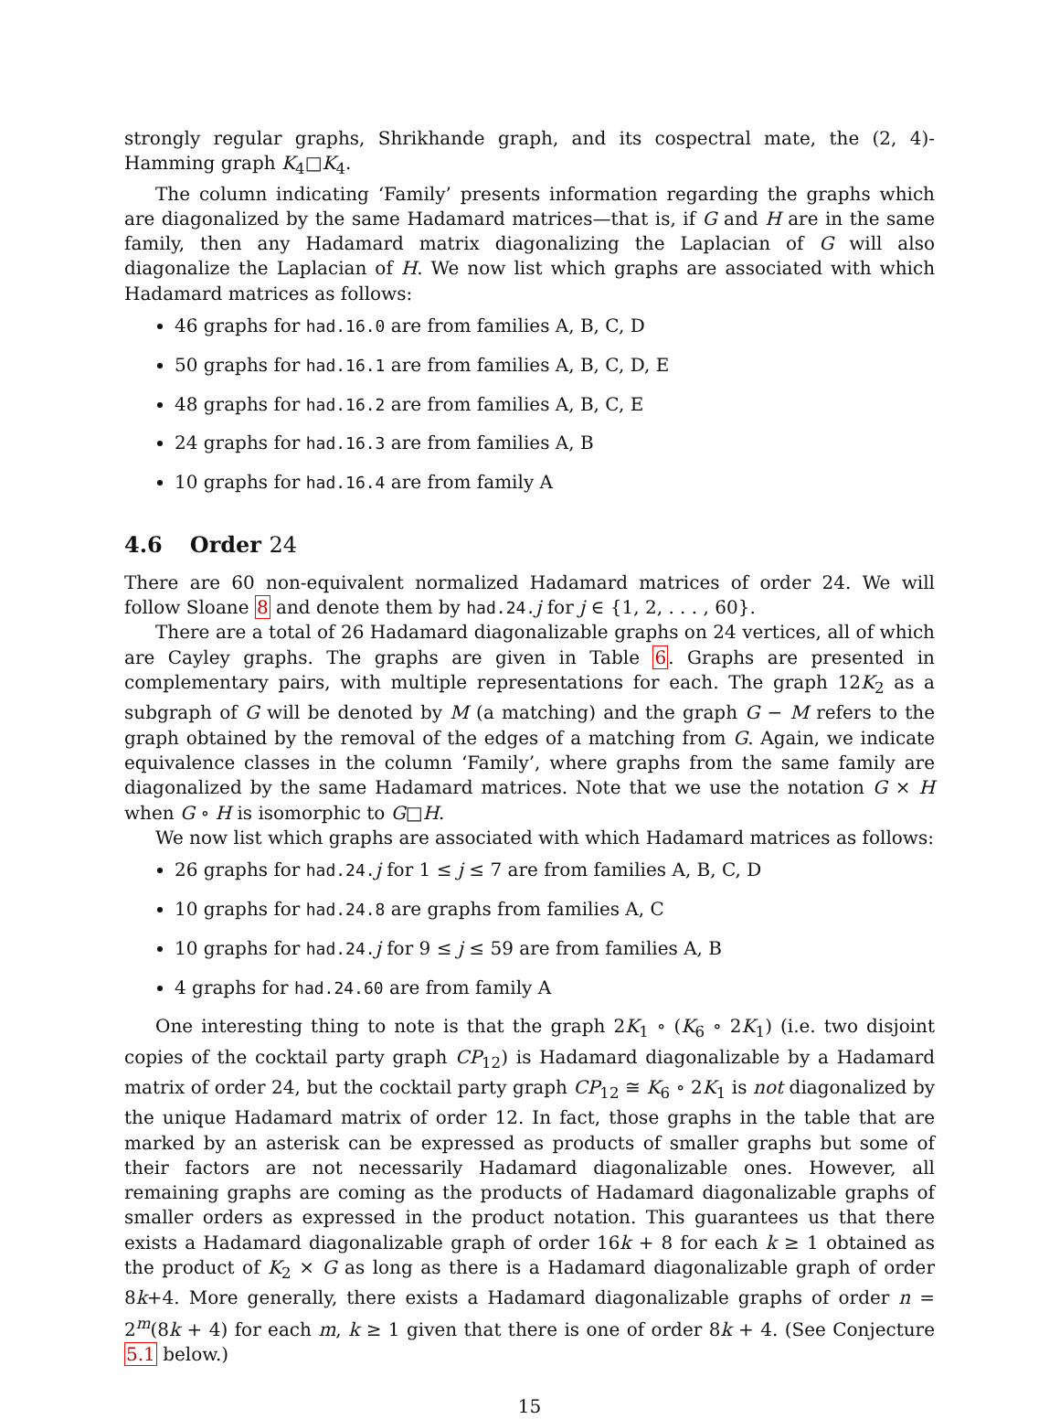strongly regular graphs, Shrikhande graph, and its cospectral mate, the (2, 4)-Hamming graph K<sub>4</sub>□K<sub>4</sub>.
The column indicating ‘Family’ presents information regarding the graphs which are diagonalized by the same Hadamard matrices—that is, if G and H are in the same family, then any Hadamard matrix diagonalizing the Laplacian of G will also diagonalize the Laplacian of H. We now list which graphs are associated with which Hadamard matrices as follows:
46 graphs for had.16.0 are from families A, B, C, D
50 graphs for had.16.1 are from families A, B, C, D, E
48 graphs for had.16.2 are from families A, B, C, E
24 graphs for had.16.3 are from families A, B
10 graphs for had.16.4 are from family A
4.6 Order 24
There are 60 non-equivalent normalized Hadamard matrices of order 24. We will follow Sloane 8 and denote them by had.24.j for j ∈ {1, 2, . . . , 60}.
There are a total of 26 Hadamard diagonalizable graphs on 24 vertices, all of which are Cayley graphs. The graphs are given in Table 6. Graphs are presented in complementary pairs, with multiple representations for each. The graph 12K<sub>2</sub> as a subgraph of G will be denoted by M (a matching) and the graph G − M refers to the graph obtained by the removal of the edges of a matching from G. Again, we indicate equivalence classes in the column ‘Family’, where graphs from the same family are diagonalized by the same Hadamard matrices. Note that we use the notation G × H when G ∘ H is isomorphic to G□H.
We now list which graphs are associated with which Hadamard matrices as follows:
26 graphs for had.24.j for 1 ≤ j ≤ 7 are from families A, B, C, D
10 graphs for had.24.8 are graphs from families A, C
10 graphs for had.24.j for 9 ≤ j ≤ 59 are from families A, B
4 graphs for had.24.60 are from family A
One interesting thing to note is that the graph 2K<sub>1</sub> ∘ (K<sub>6</sub> ∘ 2K<sub>1</sub>) (i.e. two disjoint copies of the cocktail party graph CP<sub>12</sub>) is Hadamard diagonalizable by a Hadamard matrix of order 24, but the cocktail party graph CP<sub>12</sub> ≅ K<sub>6</sub> ∘ 2K<sub>1</sub> is not diagonalized by the unique Hadamard matrix of order 12. In fact, those graphs in the table that are marked by an asterisk can be expressed as products of smaller graphs but some of their factors are not necessarily Hadamard diagonalizable ones. However, all remaining graphs are coming as the products of Hadamard diagonalizable graphs of smaller orders as expressed in the product notation. This guarantees us that there exists a Hadamard diagonalizable graph of order 16k + 8 for each k ≥ 1 obtained as the product of K<sub>2</sub> × G as long as there is a Hadamard diagonalizable graph of order 8k+4. More generally, there exists a Hadamard diagonalizable graphs of order n = 2<sup>m</sup>(8k + 4) for each m, k ≥ 1 given that there is one of order 8k + 4. (See Conjecture 5.1 below.)
15